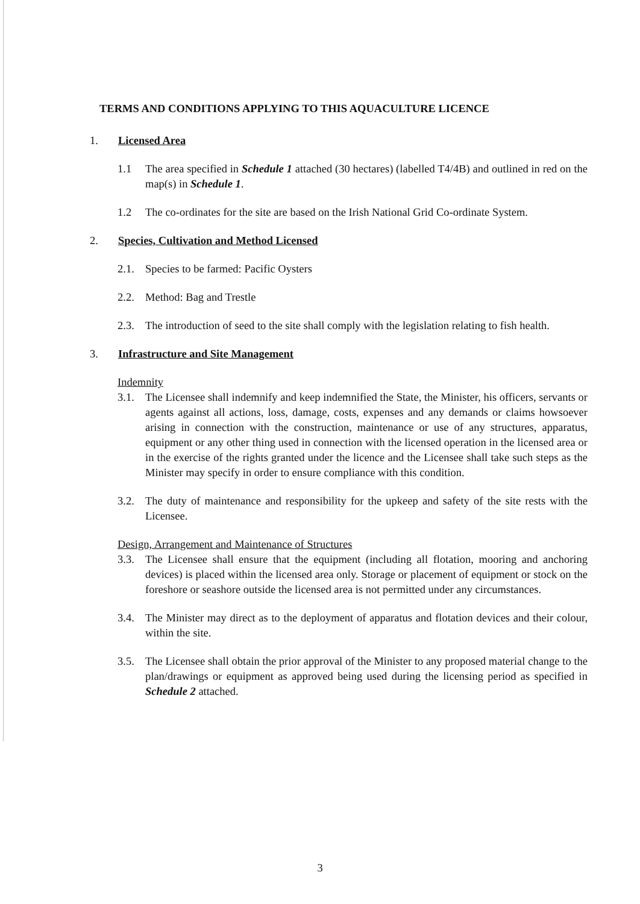TERMS AND CONDITIONS APPLYING TO THIS AQUACULTURE LICENCE
1. Licensed Area
1.1 The area specified in Schedule 1 attached (30 hectares) (labelled T4/4B) and outlined in red on the map(s) in Schedule 1.
1.2 The co-ordinates for the site are based on the Irish National Grid Co-ordinate System.
2. Species, Cultivation and Method Licensed
2.1. Species to be farmed: Pacific Oysters
2.2. Method: Bag and Trestle
2.3. The introduction of seed to the site shall comply with the legislation relating to fish health.
3. Infrastructure and Site Management
Indemnity
3.1. The Licensee shall indemnify and keep indemnified the State, the Minister, his officers, servants or agents against all actions, loss, damage, costs, expenses and any demands or claims howsoever arising in connection with the construction, maintenance or use of any structures, apparatus, equipment or any other thing used in connection with the licensed operation in the licensed area or in the exercise of the rights granted under the licence and the Licensee shall take such steps as the Minister may specify in order to ensure compliance with this condition.
3.2. The duty of maintenance and responsibility for the upkeep and safety of the site rests with the Licensee.
Design, Arrangement and Maintenance of Structures
3.3. The Licensee shall ensure that the equipment (including all flotation, mooring and anchoring devices) is placed within the licensed area only. Storage or placement of equipment or stock on the foreshore or seashore outside the licensed area is not permitted under any circumstances.
3.4. The Minister may direct as to the deployment of apparatus and flotation devices and their colour, within the site.
3.5. The Licensee shall obtain the prior approval of the Minister to any proposed material change to the plan/drawings or equipment as approved being used during the licensing period as specified in Schedule 2 attached.
3